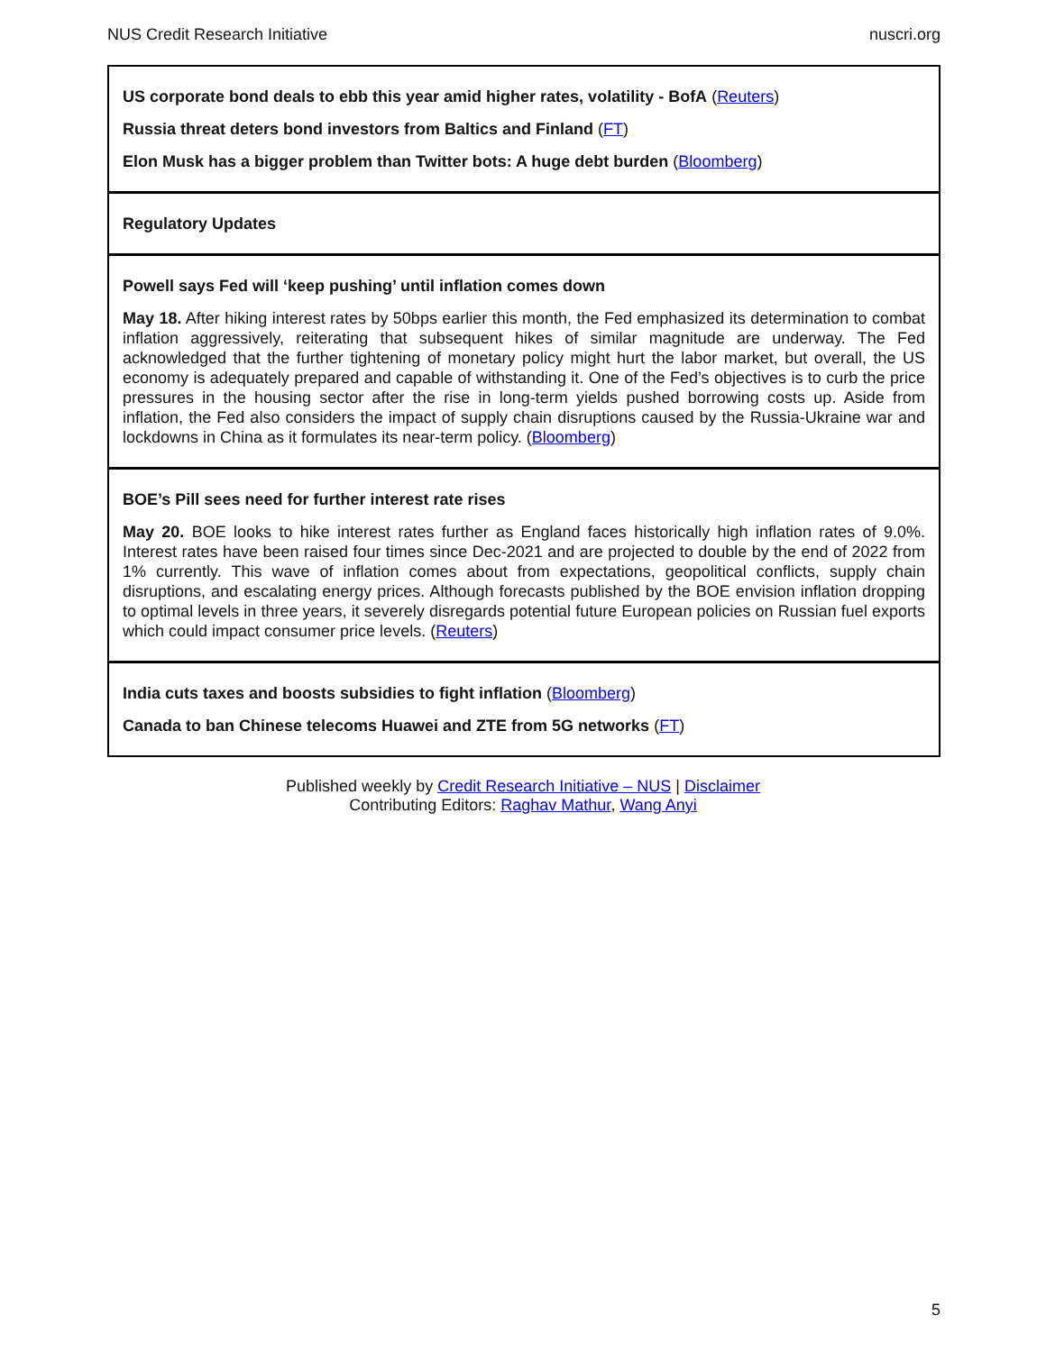NUS Credit Research Initiative nuscri.org
US corporate bond deals to ebb this year amid higher rates, volatility - BofA (Reuters)
Russia threat deters bond investors from Baltics and Finland (FT)
Elon Musk has a bigger problem than Twitter bots: A huge debt burden (Bloomberg)
Regulatory Updates
Powell says Fed will ‘keep pushing’ until inflation comes down
May 18. After hiking interest rates by 50bps earlier this month, the Fed emphasized its determination to combat inflation aggressively, reiterating that subsequent hikes of similar magnitude are underway. The Fed acknowledged that the further tightening of monetary policy might hurt the labor market, but overall, the US economy is adequately prepared and capable of withstanding it. One of the Fed’s objectives is to curb the price pressures in the housing sector after the rise in long-term yields pushed borrowing costs up. Aside from inflation, the Fed also considers the impact of supply chain disruptions caused by the Russia-Ukraine war and lockdowns in China as it formulates its near-term policy. (Bloomberg)
BOE’s Pill sees need for further interest rate rises
May 20. BOE looks to hike interest rates further as England faces historically high inflation rates of 9.0%. Interest rates have been raised four times since Dec-2021 and are projected to double by the end of 2022 from 1% currently. This wave of inflation comes about from expectations, geopolitical conflicts, supply chain disruptions, and escalating energy prices. Although forecasts published by the BOE envision inflation dropping to optimal levels in three years, it severely disregards potential future European policies on Russian fuel exports which could impact consumer price levels. (Reuters)
India cuts taxes and boosts subsidies to fight inflation (Bloomberg)
Canada to ban Chinese telecoms Huawei and ZTE from 5G networks (FT)
Published weekly by Credit Research Initiative – NUS | Disclaimer
Contributing Editors: Raghav Mathur, Wang Anyi
5